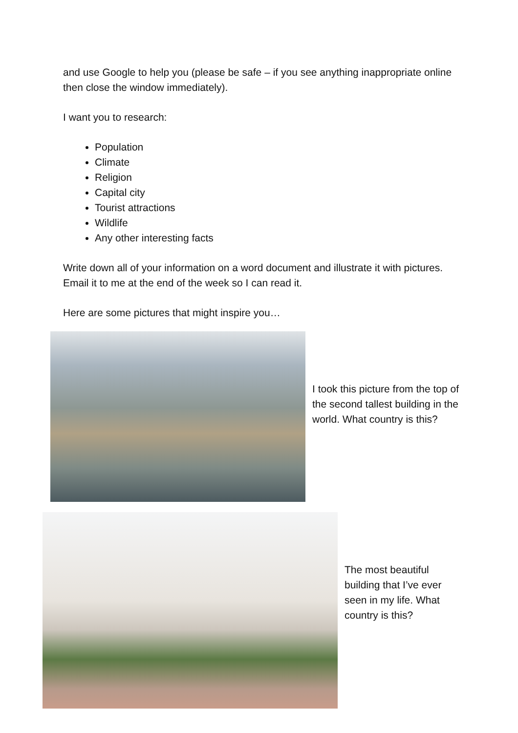and use Google to help you (please be safe – if you see anything inappropriate online then close the window immediately).
I want you to research:
Population
Climate
Religion
Capital city
Tourist attractions
Wildlife
Any other interesting facts
Write down all of your information on a word document and illustrate it with pictures. Email it to me at the end of the week so I can read it.
Here are some pictures that might inspire you…
I took this picture from the top of the second tallest building in the world. What country is this?
The most beautiful building that I’ve ever seen in my life. What country is this?